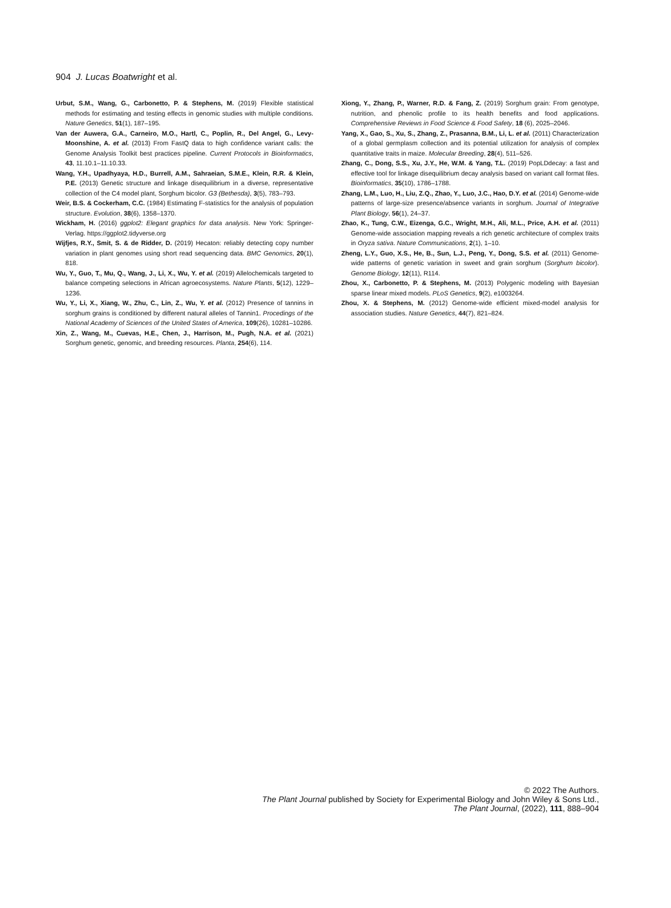904 J. Lucas Boatwright et al.
Urbut, S.M., Wang, G., Carbonetto, P. & Stephens, M. (2019) Flexible statistical methods for estimating and testing effects in genomic studies with multiple conditions. Nature Genetics, 51(1), 187–195.
Van der Auwera, G.A., Carneiro, M.O., Hartl, C., Poplin, R., Del Angel, G., Levy-Moonshine, A. et al. (2013) From FastQ data to high confidence variant calls: the Genome Analysis Toolkit best practices pipeline. Current Protocols in Bioinformatics, 43, 11.10.1–11.10.33.
Wang, Y.H., Upadhyaya, H.D., Burrell, A.M., Sahraeian, S.M.E., Klein, R.R. & Klein, P.E. (2013) Genetic structure and linkage disequilibrium in a diverse, representative collection of the C4 model plant, Sorghum bicolor. G3 (Bethesda), 3(5), 783–793.
Weir, B.S. & Cockerham, C.C. (1984) Estimating F-statistics for the analysis of population structure. Evolution, 38(6), 1358–1370.
Wickham, H. (2016) ggplot2: Elegant graphics for data analysis. New York: Springer-Verlag. https://ggplot2.tidyverse.org
Wijfjes, R.Y., Smit, S. & de Ridder, D. (2019) Hecaton: reliably detecting copy number variation in plant genomes using short read sequencing data. BMC Genomics, 20(1), 818.
Wu, Y., Guo, T., Mu, Q., Wang, J., Li, X., Wu, Y. et al. (2019) Allelochemicals targeted to balance competing selections in African agroecosystems. Nature Plants, 5(12), 1229–1236.
Wu, Y., Li, X., Xiang, W., Zhu, C., Lin, Z., Wu, Y. et al. (2012) Presence of tannins in sorghum grains is conditioned by different natural alleles of Tannin1. Procedings of the National Academy of Sciences of the United States of America, 109(26), 10281–10286.
Xin, Z., Wang, M., Cuevas, H.E., Chen, J., Harrison, M., Pugh, N.A. et al. (2021) Sorghum genetic, genomic, and breeding resources. Planta, 254(6), 114.
Xiong, Y., Zhang, P., Warner, R.D. & Fang, Z. (2019) Sorghum grain: From genotype, nutrition, and phenolic profile to its health benefits and food applications. Comprehensive Reviews in Food Science & Food Safety, 18 (6), 2025–2046.
Yang, X., Gao, S., Xu, S., Zhang, Z., Prasanna, B.M., Li, L. et al. (2011) Characterization of a global germplasm collection and its potential utilization for analysis of complex quantitative traits in maize. Molecular Breeding, 28(4), 511–526.
Zhang, C., Dong, S.S., Xu, J.Y., He, W.M. & Yang, T.L. (2019) PopLDdecay: a fast and effective tool for linkage disequilibrium decay analysis based on variant call format files. Bioinformatics, 35(10), 1786–1788.
Zhang, L.M., Luo, H., Liu, Z.Q., Zhao, Y., Luo, J.C., Hao, D.Y. et al. (2014) Genome-wide patterns of large-size presence/absence variants in sorghum. Journal of Integrative Plant Biology, 56(1), 24–37.
Zhao, K., Tung, C.W., Eizenga, G.C., Wright, M.H., Ali, M.L., Price, A.H. et al. (2011) Genome-wide association mapping reveals a rich genetic architecture of complex traits in Oryza sativa. Nature Communications, 2(1), 1–10.
Zheng, L.Y., Guo, X.S., He, B., Sun, L.J., Peng, Y., Dong, S.S. et al. (2011) Genome-wide patterns of genetic variation in sweet and grain sorghum (Sorghum bicolor). Genome Biology, 12(11), R114.
Zhou, X., Carbonetto, P. & Stephens, M. (2013) Polygenic modeling with Bayesian sparse linear mixed models. PLoS Genetics, 9(2), e1003264.
Zhou, X. & Stephens, M. (2012) Genome-wide efficient mixed-model analysis for association studies. Nature Genetics, 44(7), 821–824.
© 2022 The Authors.
The Plant Journal published by Society for Experimental Biology and John Wiley & Sons Ltd.,
The Plant Journal, (2022), 111, 888–904